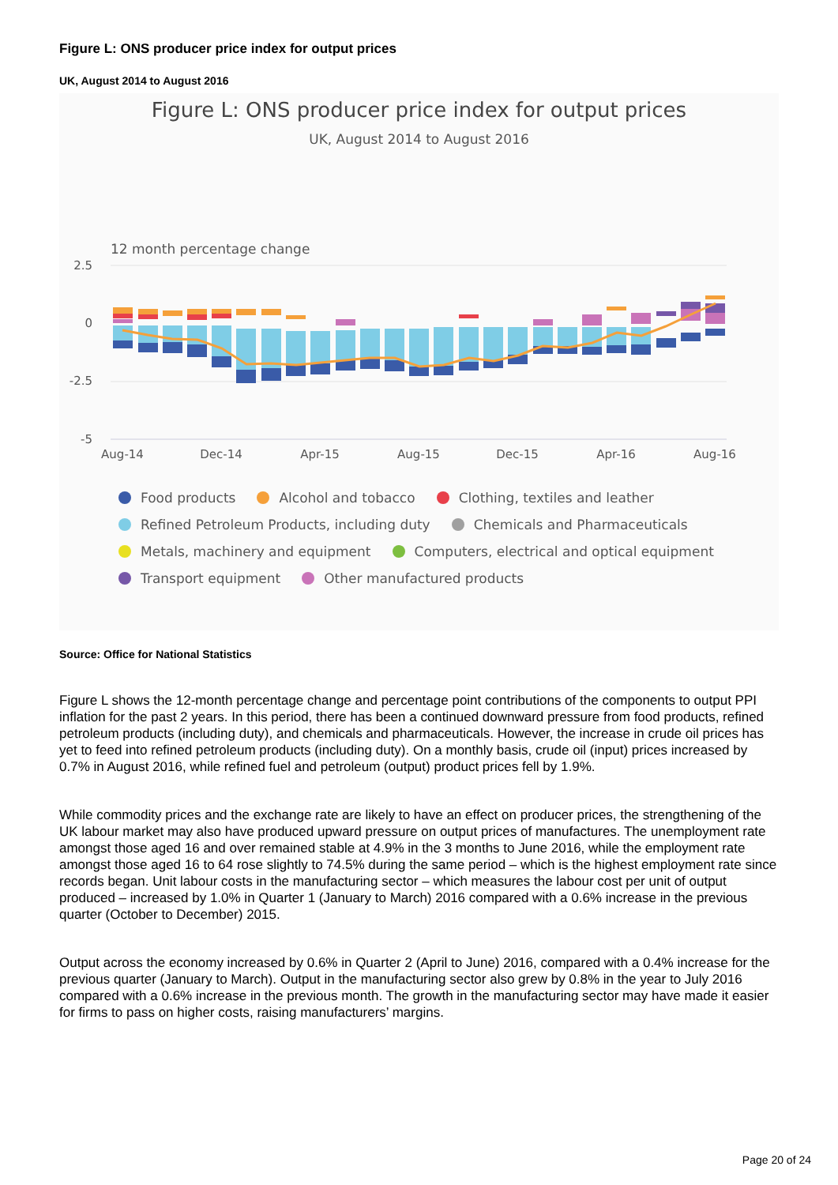Figure L: ONS producer price index for output prices
UK, August 2014 to August 2016
Figure L: ONS producer price index for output prices
UK, August 2014 to August 2016
12 month percentage change
2.5
0
-2.5
-5
Aug-14
Dec-14
Apr-15
Aug-15
Dec-15
Apr-16
Aug-16
Food products Alcohol and tobacco Clothing, textiles and leather
Refined Petroleum Products, including duty Chemicals and Pharmaceuticals
Metals, machinery and equipment Computers, electrical and optical equipment
Transport equipment Other manufactured products
Source: Office for National Statistics
Figure L shows the 12-month percentage change and percentage point contributions of the components to output PPI inflation for the past 2 years. In this period, there has been a continued downward pressure from food products, refined petroleum products (including duty), and chemicals and pharmaceuticals. However, the increase in crude oil prices has yet to feed into refined petroleum products (including duty). On a monthly basis, crude oil (input) prices increased by 0.7% in August 2016, while refined fuel and petroleum (output) product prices fell by 1.9%.
While commodity prices and the exchange rate are likely to have an effect on producer prices, the strengthening of the UK labour market may also have produced upward pressure on output prices of manufactures. The unemployment rate amongst those aged 16 and over remained stable at 4.9% in the 3 months to June 2016, while the employment rate amongst those aged 16 to 64 rose slightly to 74.5% during the same period – which is the highest employment rate since records began. Unit labour costs in the manufacturing sector – which measures the labour cost per unit of output produced – increased by 1.0% in Quarter 1 (January to March) 2016 compared with a 0.6% increase in the previous quarter (October to December) 2015.
Output across the economy increased by 0.6% in Quarter 2 (April to June) 2016, compared with a 0.4% increase for the previous quarter (January to March). Output in the manufacturing sector also grew by 0.8% in the year to July 2016 compared with a 0.6% increase in the previous month. The growth in the manufacturing sector may have made it easier for firms to pass on higher costs, raising manufacturers’ margins.
Page 20 of 24